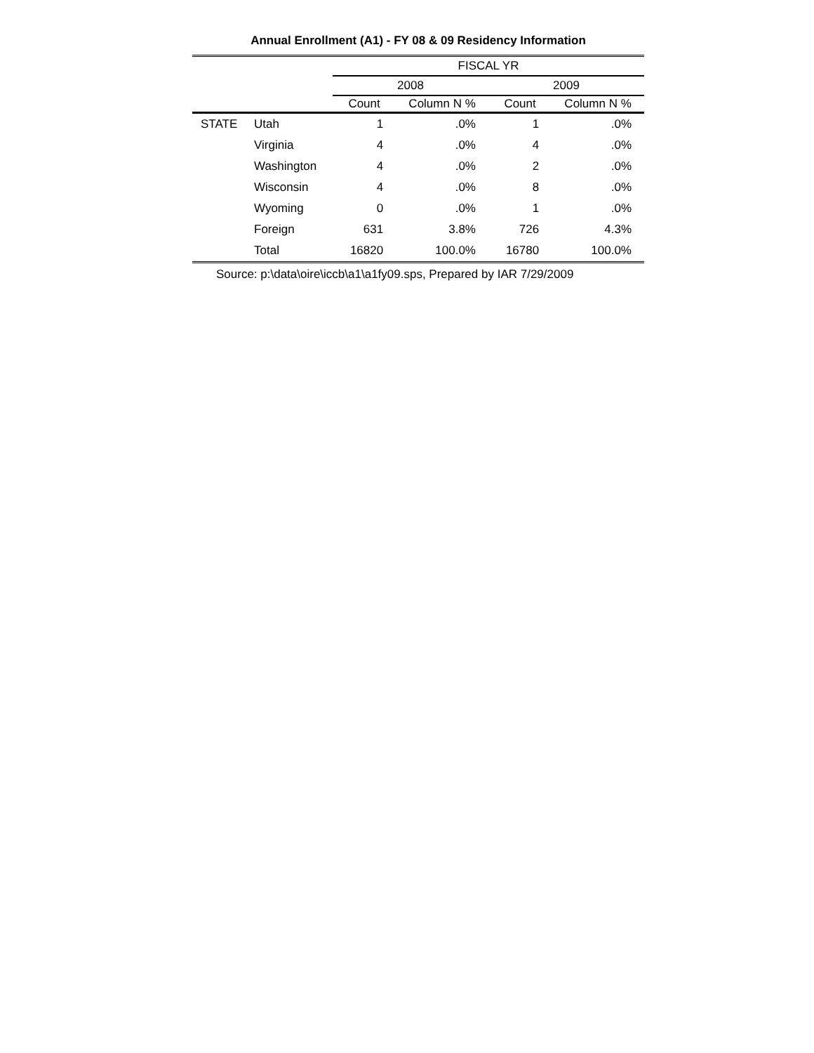Annual Enrollment (A1) - FY 08 & 09 Residency Information
| | | FISCAL YR | | | |
| --- | --- | --- | --- | --- | --- |
| | | 2008 | | 2009 | |
| | | Count | Column N % | Count | Column N % |
| STATE | Utah | 1 | .0% | 1 | .0% |
| | Virginia | 4 | .0% | 4 | .0% |
| | Washington | 4 | .0% | 2 | .0% |
| | Wisconsin | 4 | .0% | 8 | .0% |
| | Wyoming | 0 | .0% | 1 | .0% |
| | Foreign | 631 | 3.8% | 726 | 4.3% |
| | Total | 16820 | 100.0% | 16780 | 100.0% |
Source: p:\data\oire\iccb\a1\a1fy09.sps, Prepared by IAR 7/29/2009